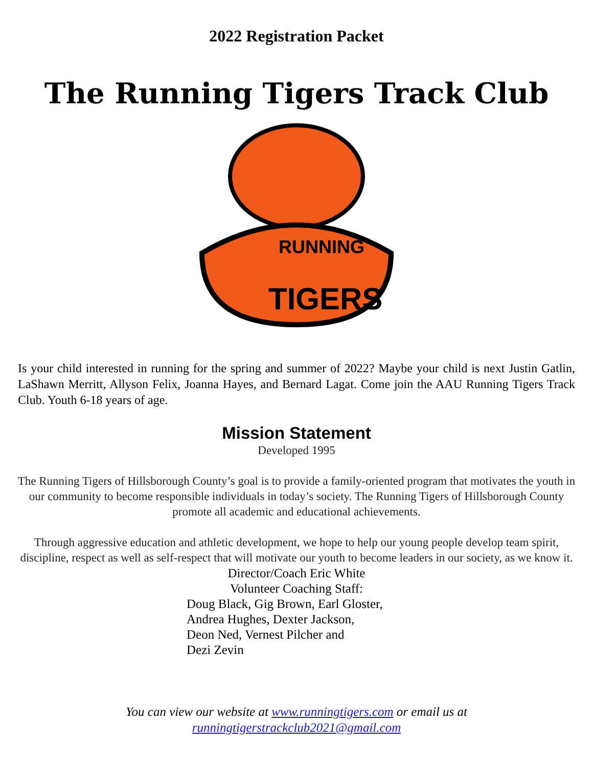2022 Registration Packet
The Running Tigers Track Club
RUNNING
TIGERS
Is your child interested in running for the spring and summer of 2022? Maybe your child is next Justin Gatlin, LaShawn Merritt, Allyson Felix, Joanna Hayes, and Bernard Lagat. Come join the AAU Running Tigers Track Club. Youth 6-18 years of age.
Mission Statement
Developed 1995
The Running Tigers of Hillsborough County’s goal is to provide a family-oriented program that motivates the youth in our community to become responsible individuals in today’s society. The Running Tigers of Hillsborough County promote all academic and educational achievements.
Through aggressive education and athletic development, we hope to help our young people develop team spirit, discipline, respect as well as self-respect that will motivate our youth to become leaders in our society, as we know it.
Director/Coach Eric White
Volunteer Coaching Staff:
Doug Black, Gig Brown, Earl Gloster,
Andrea Hughes, Dexter Jackson,
Deon Ned, Vernest Pilcher and
Dezi Zevin
You can view our website at www.runningtigers.com or email us at
runningtigerstrackclub2021@gmail.com